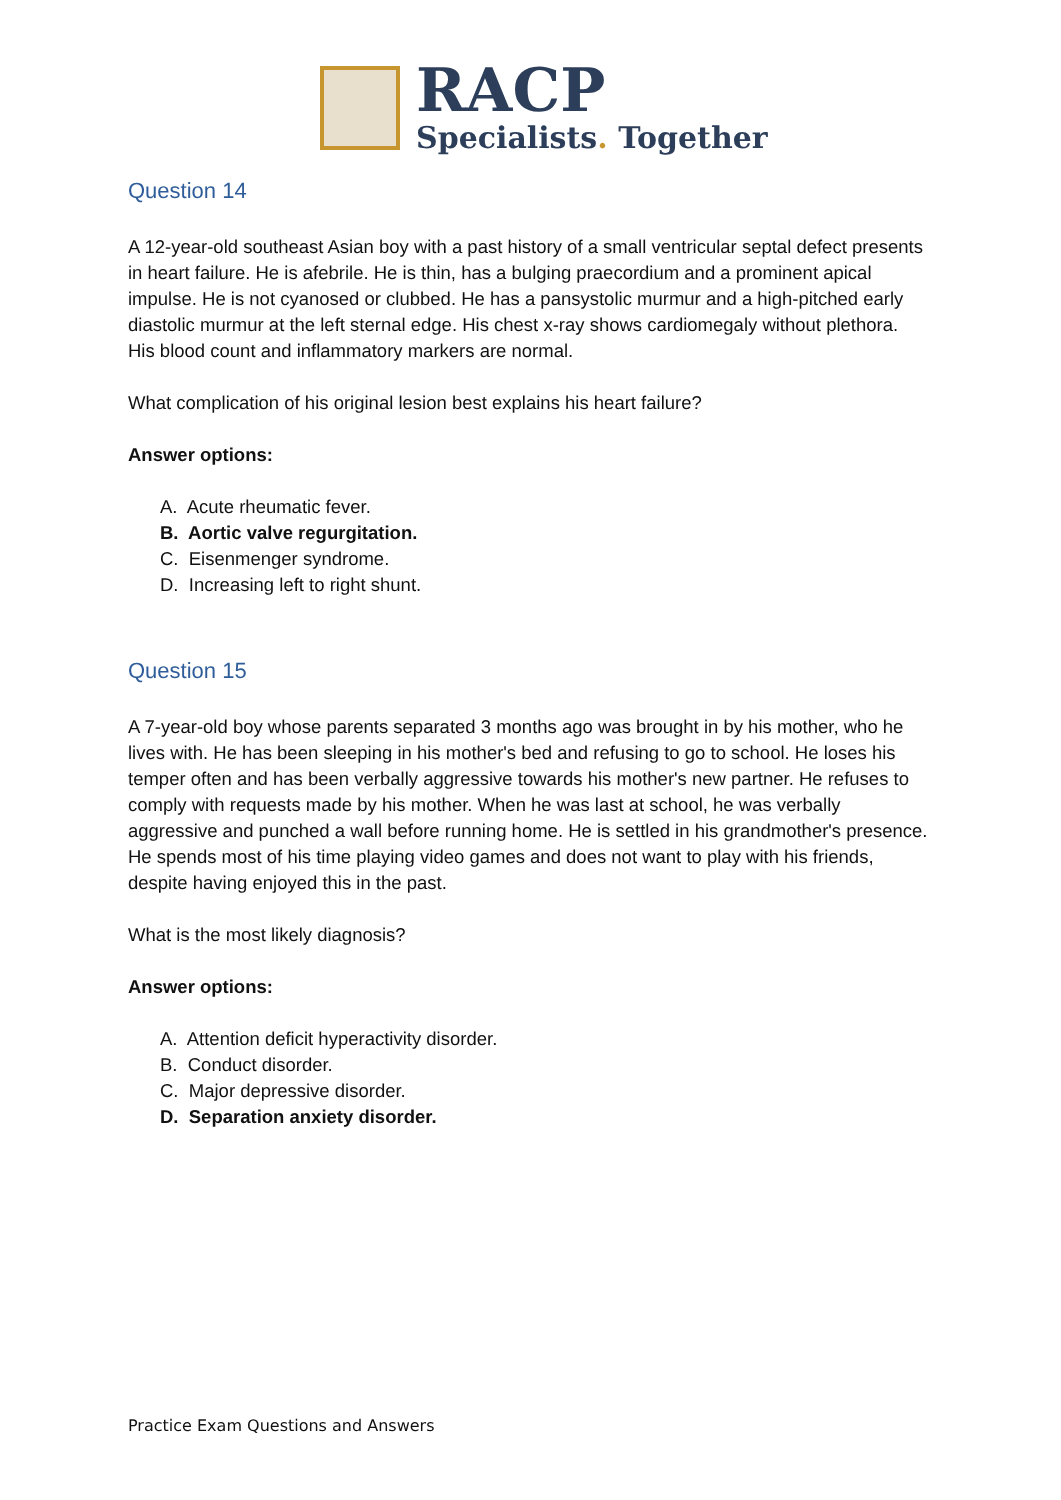RACP
Specialists. Together
Question 14
A 12-year-old southeast Asian boy with a past history of a small ventricular septal defect presents in heart failure. He is afebrile. He is thin, has a bulging praecordium and a prominent apical impulse. He is not cyanosed or clubbed. He has a pansystolic murmur and a high-pitched early diastolic murmur at the left sternal edge. His chest x-ray shows cardiomegaly without plethora. His blood count and inflammatory markers are normal.
What complication of his original lesion best explains his heart failure?
Answer options:
A. Acute rheumatic fever.
B. Aortic valve regurgitation.
C. Eisenmenger syndrome.
D. Increasing left to right shunt.
Question 15
A 7-year-old boy whose parents separated 3 months ago was brought in by his mother, who he lives with. He has been sleeping in his mother's bed and refusing to go to school. He loses his temper often and has been verbally aggressive towards his mother's new partner. He refuses to comply with requests made by his mother. When he was last at school, he was verbally aggressive and punched a wall before running home. He is settled in his grandmother's presence. He spends most of his time playing video games and does not want to play with his friends, despite having enjoyed this in the past.
What is the most likely diagnosis?
Answer options:
A. Attention deficit hyperactivity disorder.
B. Conduct disorder.
C. Major depressive disorder.
D. Separation anxiety disorder.
Practice Exam Questions and Answers